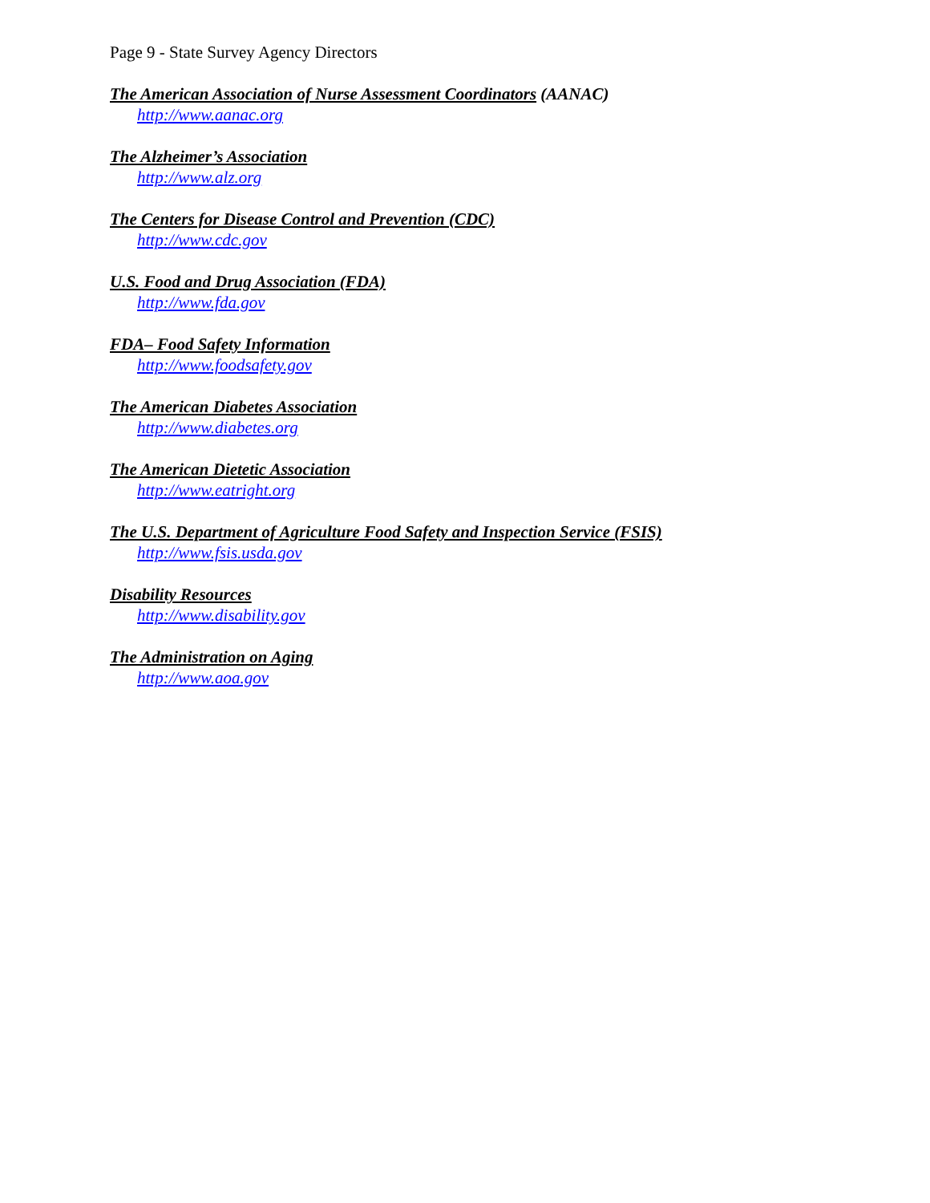Page 9 - State Survey Agency Directors
The American Association of Nurse Assessment Coordinators (AANAC)
http://www.aanac.org
The Alzheimer’s Association
http://www.alz.org
The Centers for Disease Control and Prevention (CDC)
http://www.cdc.gov
U.S. Food and Drug Association (FDA)
http://www.fda.gov
FDA– Food Safety Information
http://www.foodsafety.gov
The American Diabetes Association
http://www.diabetes.org
The American Dietetic Association
http://www.eatright.org
The U.S. Department of Agriculture Food Safety and Inspection Service (FSIS)
http://www.fsis.usda.gov
Disability Resources
http://www.disability.gov
The Administration on Aging
http://www.aoa.gov